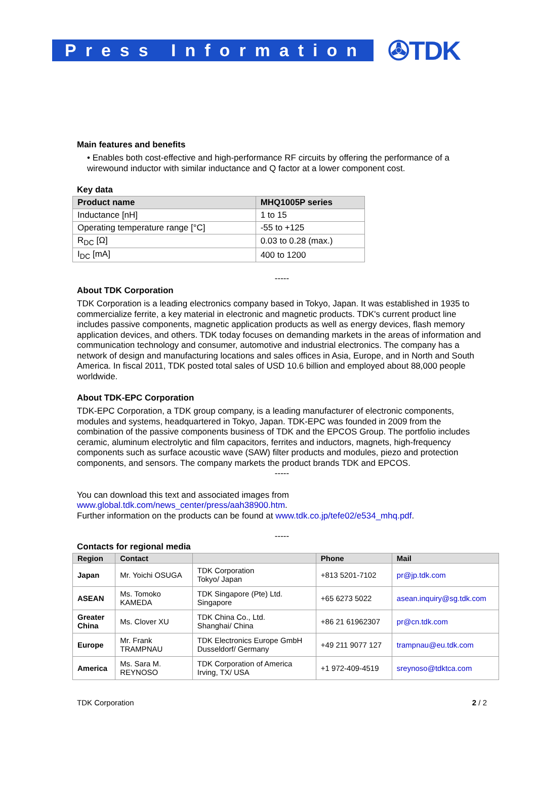Press Information
✇TDK
Main features and benefits
• Enables both cost-effective and high-performance RF circuits by offering the performance of a wirewound inductor with similar inductance and Q factor at a lower component cost.
Key data
| Product name | MHQ1005P series |
| --- | --- |
| Inductance [nH] | 1 to 15 |
| Operating temperature range [°C] | -55 to +125 |
| R<sub>DC</sub> [Ω] | 0.03 to 0.28 (max.) |
| I<sub>DC</sub> [mA] | 400 to 1200 |
-----
About TDK Corporation
TDK Corporation is a leading electronics company based in Tokyo, Japan. It was established in 1935 to commercialize ferrite, a key material in electronic and magnetic products. TDK's current product line includes passive components, magnetic application products as well as energy devices, flash memory application devices, and others. TDK today focuses on demanding markets in the areas of information and communication technology and consumer, automotive and industrial electronics. The company has a network of design and manufacturing locations and sales offices in Asia, Europe, and in North and South America. In fiscal 2011, TDK posted total sales of USD 10.6 billion and employed about 88,000 people worldwide.
About TDK-EPC Corporation
TDK-EPC Corporation, a TDK group company, is a leading manufacturer of electronic components, modules and systems, headquartered in Tokyo, Japan. TDK-EPC was founded in 2009 from the combination of the passive components business of TDK and the EPCOS Group. The portfolio includes ceramic, aluminum electrolytic and film capacitors, ferrites and inductors, magnets, high-frequency components such as surface acoustic wave (SAW) filter products and modules, piezo and protection components, and sensors. The company markets the product brands TDK and EPCOS.
-----
You can download this text and associated images from
www.global.tdk.com/news_center/press/aah38900.htm.
Further information on the products can be found at www.tdk.co.jp/tefe02/e534_mhq.pdf.
-----
Contacts for regional media
| Region | Contact | | Phone | Mail |
| --- | --- | --- | --- | --- |
| Japan | Mr. Yoichi OSUGA | TDK Corporation Tokyo/ Japan | +813 5201-7102 | pr@jp.tdk.com |
| ASEAN | Ms. Tomoko KAMEDA | TDK Singapore (Pte) Ltd. Singapore | +65 6273 5022 | asean.inquiry@sg.tdk.com |
| Greater China | Ms. Clover XU | TDK China Co., Ltd. Shanghai/ China | +86 21 61962307 | pr@cn.tdk.com |
| Europe | Mr. Frank TRAMPNAU | TDK Electronics Europe GmbH Dusseldorf/ Germany | +49 211 9077 127 | trampnau@eu.tdk.com |
| America | Ms. Sara M. REYNOSO | TDK Corporation of America Irving, TX/ USA | +1 972-409-4519 | sreynoso@tdktca.com |
TDK Corporation 2 / 2